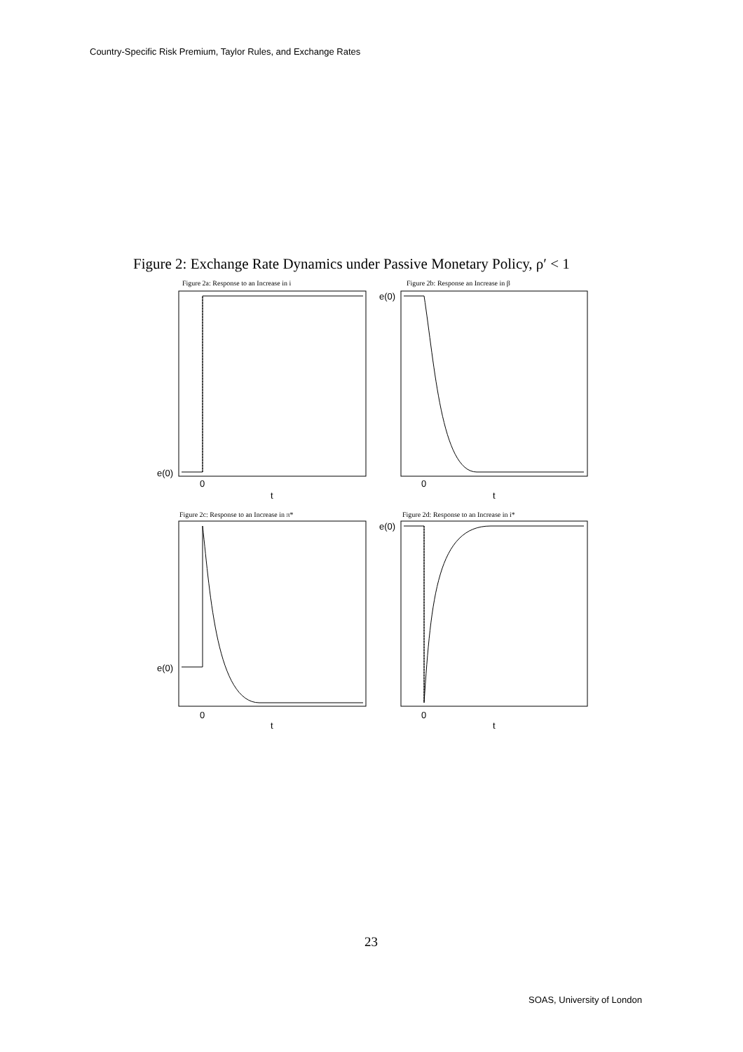Country-Specific Risk Premium, Taylor Rules, and Exchange Rates
Figure 2: Exchange Rate Dynamics under Passive Monetary Policy, ρ′ < 1
Figure 2a: Response to an Increase in i
Figure 2b: Response an Increase in β
Figure 2c: Response to an Increase in π*
Figure 2d: Response to an Increase in i*
e(0)
e(0)
e(0)
e(0)
0
t
0
t
0
t
0
t
23
SOAS, University of London